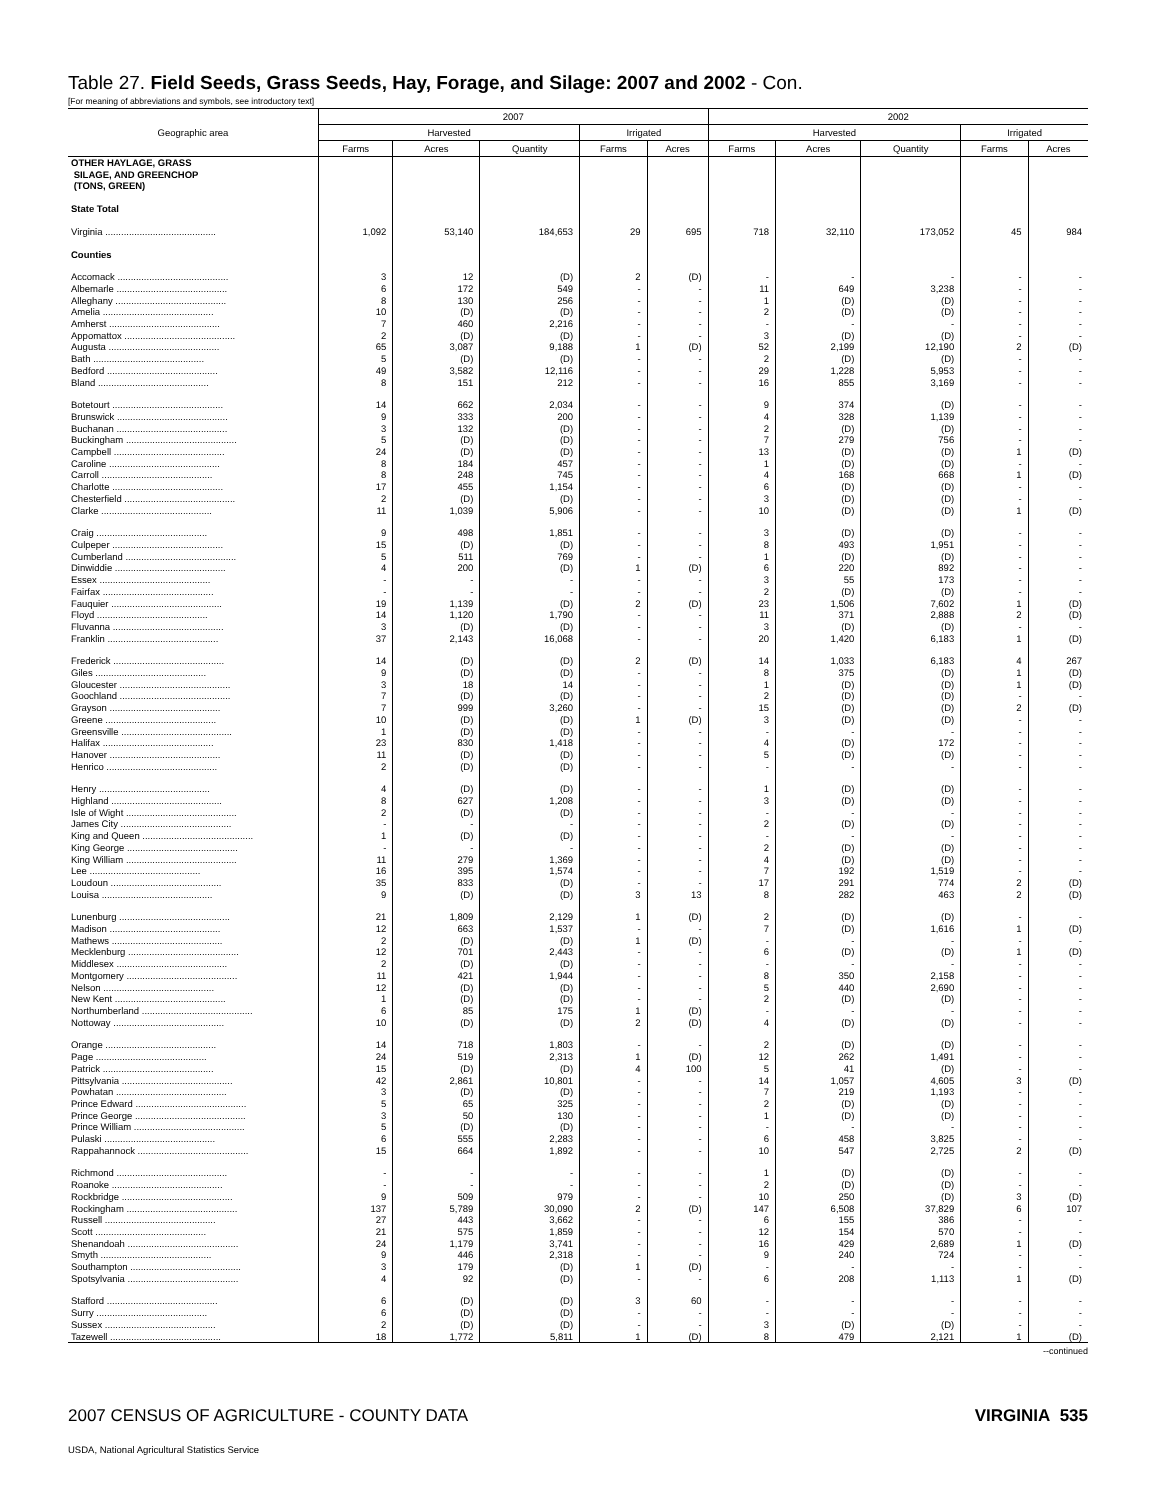Table 27. Field Seeds, Grass Seeds, Hay, Forage, and Silage: 2007 and 2002 - Con.
[For meaning of abbreviations and symbols, see introductory text]
| Geographic area | 2007 | | | | | 2002 | | | | |
| --- | --- | --- | --- | --- | --- | --- | --- | --- | --- | --- |
| | Harvested | | | Irrigated | | Harvested | | | Irrigated | |
| | Farms | Acres | Quantity | Farms | Acres | Farms | Acres | Quantity | Farms | Acres |
| OTHER HAYLAGE, GRASS SILAGE, AND GREENCHOP (TONS, GREEN) | | | | | | | | | | |
| State Total | | | | | | | | | | |
| Virginia .......................................... | 1,092 | 53,140 | 184,653 | 29 | 695 | 718 | 32,110 | 173,052 | 45 | 984 |
| Counties | | | | | | | | | | |
| Accomack .......................................... | 3 | 12 | (D) | 2 | (D) | - | - | - | - | - |
| Albemarle .......................................... | 6 | 172 | 549 | - | - | 11 | 649 | 3,238 | - | - |
| Alleghany .......................................... | 8 | 130 | 256 | - | - | 1 | (D) | (D) | - | - |
| Amelia .......................................... | 10 | (D) | (D) | - | - | 2 | (D) | (D) | - | - |
| Amherst .......................................... | 7 | 460 | 2,216 | - | - | - | - | - | - | - |
| Appomattox .......................................... | 2 | (D) | (D) | - | - | 3 | (D) | (D) | - | - |
| Augusta .......................................... | 65 | 3,087 | 9,188 | 1 | (D) | 52 | 2,199 | 12,190 | 2 | (D) |
| Bath .......................................... | 5 | (D) | (D) | - | - | 2 | (D) | (D) | - | - |
| Bedford .......................................... | 49 | 3,582 | 12,116 | - | - | 29 | 1,228 | 5,953 | - | - |
| Bland .......................................... | 8 | 151 | 212 | - | - | 16 | 855 | 3,169 | - | - |
| Botetourt .......................................... | 14 | 662 | 2,034 | - | - | 9 | 374 | (D) | - | - |
| Brunswick .......................................... | 9 | 333 | 200 | - | - | 4 | 328 | 1,139 | - | - |
| Buchanan .......................................... | 3 | 132 | (D) | - | - | 2 | (D) | (D) | - | - |
| Buckingham .......................................... | 5 | (D) | (D) | - | - | 7 | 279 | 756 | - | - |
| Campbell .......................................... | 24 | (D) | (D) | - | - | 13 | (D) | (D) | 1 | (D) |
| Caroline .......................................... | 8 | 184 | 457 | - | - | 1 | (D) | (D) | - | - |
| Carroll .......................................... | 8 | 248 | 745 | - | - | 4 | 168 | 668 | 1 | (D) |
| Charlotte .......................................... | 17 | 455 | 1,154 | - | - | 6 | (D) | (D) | - | - |
| Chesterfield .......................................... | 2 | (D) | (D) | - | - | 3 | (D) | (D) | - | - |
| Clarke .......................................... | 11 | 1,039 | 5,906 | - | - | 10 | (D) | (D) | 1 | (D) |
| Craig .......................................... | 9 | 498 | 1,851 | - | - | 3 | (D) | (D) | - | - |
| Culpeper .......................................... | 15 | (D) | (D) | - | - | 8 | 493 | 1,951 | - | - |
| Cumberland .......................................... | 5 | 511 | 769 | - | - | 1 | (D) | (D) | - | - |
| Dinwiddie .......................................... | 4 | 200 | (D) | 1 | (D) | 6 | 220 | 892 | - | - |
| Essex .......................................... | - | - | - | - | - | 3 | 55 | 173 | - | - |
| Fairfax .......................................... | - | - | - | - | - | 2 | (D) | (D) | - | - |
| Fauquier .......................................... | 19 | 1,139 | (D) | 2 | (D) | 23 | 1,506 | 7,602 | 1 | (D) |
| Floyd .......................................... | 14 | 1,120 | 1,790 | - | - | 11 | 371 | 2,888 | 2 | (D) |
| Fluvanna .......................................... | 3 | (D) | (D) | - | - | 3 | (D) | (D) | - | - |
| Franklin .......................................... | 37 | 2,143 | 16,068 | - | - | 20 | 1,420 | 6,183 | 1 | (D) |
| Frederick .......................................... | 14 | (D) | (D) | 2 | (D) | 14 | 1,033 | 6,183 | 4 | 267 |
| Giles .......................................... | 9 | (D) | (D) | - | - | 8 | 375 | (D) | 1 | (D) |
| Gloucester .......................................... | 3 | 18 | 14 | - | - | 1 | (D) | (D) | 1 | (D) |
| Goochland .......................................... | 7 | (D) | (D) | - | - | 2 | (D) | (D) | - | - |
| Grayson .......................................... | 7 | 999 | 3,260 | - | - | 15 | (D) | (D) | 2 | (D) |
| Greene .......................................... | 10 | (D) | (D) | 1 | (D) | 3 | (D) | (D) | - | - |
| Greensville .......................................... | 1 | (D) | (D) | - | - | - | - | - | - | - |
| Halifax .......................................... | 23 | 830 | 1,418 | - | - | 4 | (D) | 172 | - | - |
| Hanover .......................................... | 11 | (D) | (D) | - | - | 5 | (D) | (D) | - | - |
| Henrico .......................................... | 2 | (D) | (D) | - | - | - | - | - | - | - |
| Henry .......................................... | 4 | (D) | (D) | - | - | 1 | (D) | (D) | - | - |
| Highland .......................................... | 8 | 627 | 1,208 | - | - | 3 | (D) | (D) | - | - |
| Isle of Wight .......................................... | 2 | (D) | (D) | - | - | - | - | - | - | - |
| James City .......................................... | - | - | - | - | - | 2 | (D) | (D) | - | - |
| King and Queen .......................................... | 1 | (D) | (D) | - | - | - | - | - | - | - |
| King George .......................................... | - | - | - | - | - | 2 | (D) | (D) | - | - |
| King William .......................................... | 11 | 279 | 1,369 | - | - | 4 | (D) | (D) | - | - |
| Lee .......................................... | 16 | 395 | 1,574 | - | - | 7 | 192 | 1,519 | - | - |
| Loudoun .......................................... | 35 | 833 | (D) | - | - | 17 | 291 | 774 | 2 | (D) |
| Louisa .......................................... | 9 | (D) | (D) | 3 | 13 | 8 | 282 | 463 | 2 | (D) |
| Lunenburg .......................................... | 21 | 1,809 | 2,129 | 1 | (D) | 2 | (D) | (D) | - | - |
| Madison .......................................... | 12 | 663 | 1,537 | - | - | 7 | (D) | 1,616 | 1 | (D) |
| Mathews .......................................... | 2 | (D) | (D) | 1 | (D) | - | - | - | - | - |
| Mecklenburg .......................................... | 12 | 701 | 2,443 | - | - | 6 | (D) | (D) | 1 | (D) |
| Middlesex .......................................... | 2 | (D) | (D) | - | - | - | - | - | - | - |
| Montgomery .......................................... | 11 | 421 | 1,944 | - | - | 8 | 350 | 2,158 | - | - |
| Nelson .......................................... | 12 | (D) | (D) | - | - | 5 | 440 | 2,690 | - | - |
| New Kent .......................................... | 1 | (D) | (D) | - | - | 2 | (D) | (D) | - | - |
| Northumberland .......................................... | 6 | 85 | 175 | 1 | (D) | - | - | - | - | - |
| Nottoway .......................................... | 10 | (D) | (D) | 2 | (D) | 4 | (D) | (D) | - | - |
| Orange .......................................... | 14 | 718 | 1,803 | - | - | 2 | (D) | (D) | - | - |
| Page .......................................... | 24 | 519 | 2,313 | 1 | (D) | 12 | 262 | 1,491 | - | - |
| Patrick .......................................... | 15 | (D) | (D) | 4 | 100 | 5 | 41 | (D) | - | - |
| Pittsylvania .......................................... | 42 | 2,861 | 10,801 | - | - | 14 | 1,057 | 4,605 | 3 | (D) |
| Powhatan .......................................... | 3 | (D) | (D) | - | - | 7 | 219 | 1,193 | - | - |
| Prince Edward .......................................... | 5 | 65 | 325 | - | - | 2 | (D) | (D) | - | - |
| Prince George .......................................... | 3 | 50 | 130 | - | - | 1 | (D) | (D) | - | - |
| Prince William .......................................... | 5 | (D) | (D) | - | - | - | - | - | - | - |
| Pulaski .......................................... | 6 | 555 | 2,283 | - | - | 6 | 458 | 3,825 | - | - |
| Rappahannock .......................................... | 15 | 664 | 1,892 | - | - | 10 | 547 | 2,725 | 2 | (D) |
| Richmond .......................................... | - | - | - | - | - | 1 | (D) | (D) | - | - |
| Roanoke .......................................... | - | - | - | - | - | 2 | (D) | (D) | - | - |
| Rockbridge .......................................... | 9 | 509 | 979 | - | - | 10 | 250 | (D) | 3 | (D) |
| Rockingham .......................................... | 137 | 5,789 | 30,090 | 2 | (D) | 147 | 6,508 | 37,829 | 6 | 107 |
| Russell .......................................... | 27 | 443 | 3,662 | - | - | 6 | 155 | 386 | - | - |
| Scott .......................................... | 21 | 575 | 1,859 | - | - | 12 | 154 | 570 | - | - |
| Shenandoah .......................................... | 24 | 1,179 | 3,741 | - | - | 16 | 429 | 2,689 | 1 | (D) |
| Smyth .......................................... | 9 | 446 | 2,318 | - | - | 9 | 240 | 724 | - | - |
| Southampton .......................................... | 3 | 179 | (D) | 1 | (D) | - | - | - | - | - |
| Spotsylvania .......................................... | 4 | 92 | (D) | - | - | 6 | 208 | 1,113 | 1 | (D) |
| Stafford .......................................... | 6 | (D) | (D) | 3 | 60 | - | - | - | - | - |
| Surry .......................................... | 6 | (D) | (D) | - | - | - | - | - | - | - |
| Sussex .......................................... | 2 | (D) | (D) | - | - | 3 | (D) | (D) | - | - |
| Tazewell .......................................... | 18 | 1,772 | 5,811 | 1 | (D) | 8 | 479 | 2,121 | 1 | (D) |
--continued
2007 CENSUS OF AGRICULTURE - COUNTY DATA VIRGINIA 535
USDA, National Agricultural Statistics Service